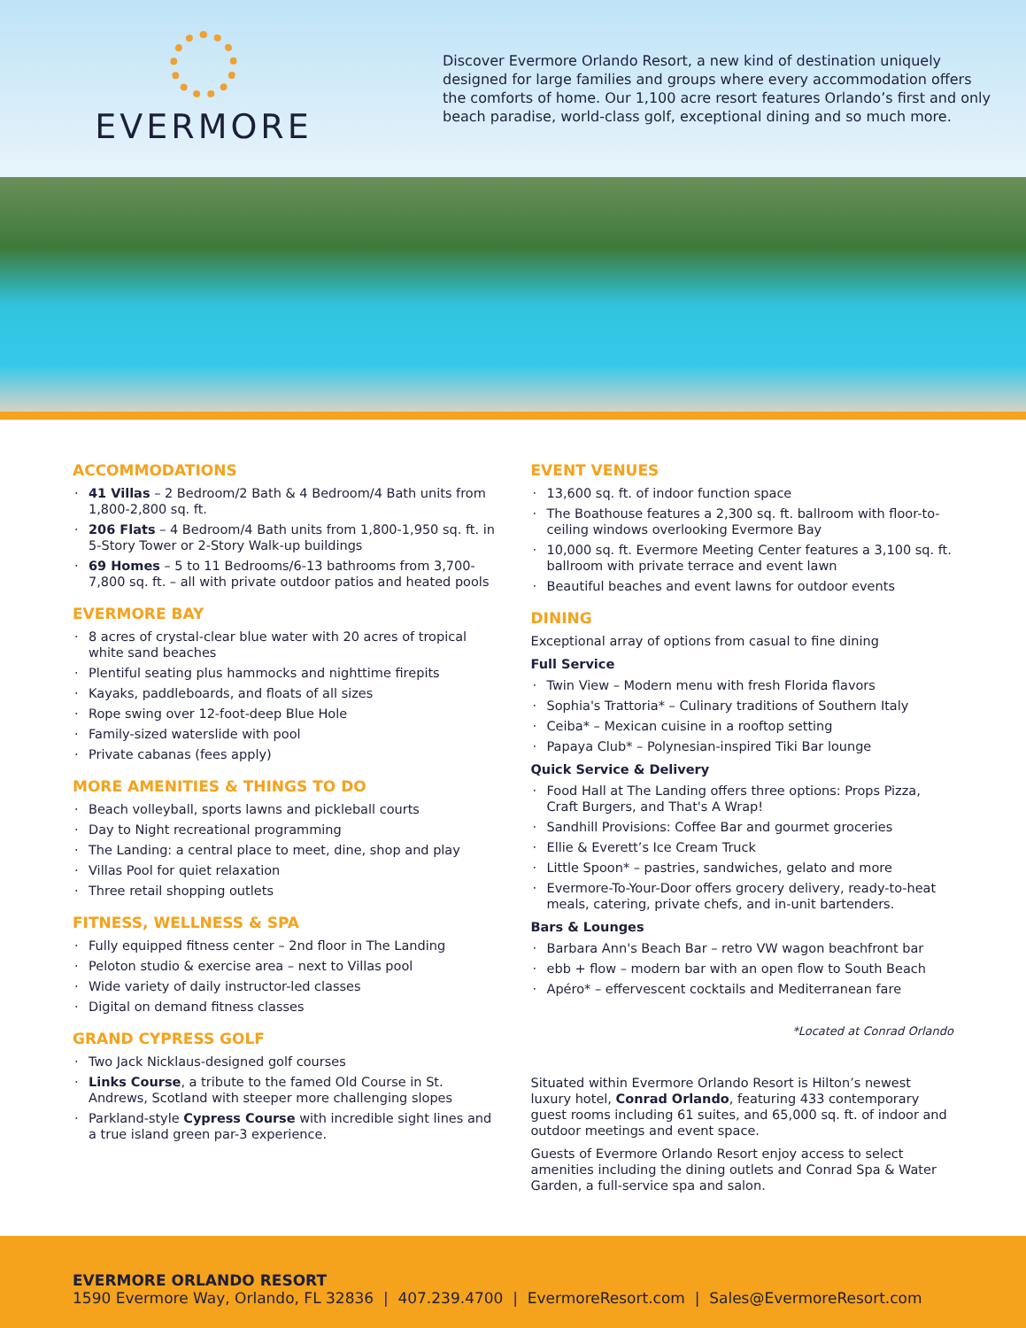EVERMORE
Discover Evermore Orlando Resort, a new kind of destination uniquely designed for large families and groups where every accommodation offers the comforts of home. Our 1,100 acre resort features Orlando’s first and only beach paradise, world-class golf, exceptional dining and so much more.
ACCOMMODATIONS
41 Villas – 2 Bedroom/2 Bath & 4 Bedroom/4 Bath units from 1,800-2,800 sq. ft.
206 Flats – 4 Bedroom/4 Bath units from 1,800-1,950 sq. ft. in 5-Story Tower or 2-Story Walk-up buildings
69 Homes – 5 to 11 Bedrooms/6-13 bathrooms from 3,700-7,800 sq. ft. – all with private outdoor patios and heated pools
EVERMORE BAY
8 acres of crystal-clear blue water with 20 acres of tropical white sand beaches
Plentiful seating plus hammocks and nighttime firepits
Kayaks, paddleboards, and floats of all sizes
Rope swing over 12-foot-deep Blue Hole
Family-sized waterslide with pool
Private cabanas (fees apply)
MORE AMENITIES & THINGS TO DO
Beach volleyball, sports lawns and pickleball courts
Day to Night recreational programming
The Landing: a central place to meet, dine, shop and play
Villas Pool for quiet relaxation
Three retail shopping outlets
FITNESS, WELLNESS & SPA
Fully equipped fitness center – 2nd floor in The Landing
Peloton studio & exercise area – next to Villas pool
Wide variety of daily instructor-led classes
Digital on demand fitness classes
GRAND CYPRESS GOLF
Two Jack Nicklaus-designed golf courses
Links Course, a tribute to the famed Old Course in St. Andrews, Scotland with steeper more challenging slopes
Parkland-style Cypress Course with incredible sight lines and a true island green par-3 experience.
EVENT VENUES
13,600 sq. ft. of indoor function space
The Boathouse features a 2,300 sq. ft. ballroom with floor-to-ceiling windows overlooking Evermore Bay
10,000 sq. ft. Evermore Meeting Center features a 3,100 sq. ft. ballroom with private terrace and event lawn
Beautiful beaches and event lawns for outdoor events
DINING
Exceptional array of options from casual to fine dining
Full Service
Twin View – Modern menu with fresh Florida flavors
Sophia's Trattoria* – Culinary traditions of Southern Italy
Ceiba* – Mexican cuisine in a rooftop setting
Papaya Club* – Polynesian-inspired Tiki Bar lounge
Quick Service & Delivery
Food Hall at The Landing offers three options: Props Pizza, Craft Burgers, and That's A Wrap!
Sandhill Provisions: Coffee Bar and gourmet groceries
Ellie & Everett’s Ice Cream Truck
Little Spoon* – pastries, sandwiches, gelato and more
Evermore-To-Your-Door offers grocery delivery, ready-to-heat meals, catering, private chefs, and in-unit bartenders.
Bars & Lounges
Barbara Ann's Beach Bar – retro VW wagon beachfront bar
ebb + flow – modern bar with an open flow to South Beach
Apéro* – effervescent cocktails and Mediterranean fare
*Located at Conrad Orlando
Situated within Evermore Orlando Resort is Hilton’s newest luxury hotel, Conrad Orlando, featuring 433 contemporary guest rooms including 61 suites, and 65,000 sq. ft. of indoor and outdoor meetings and event space.
Guests of Evermore Orlando Resort enjoy access to select amenities including the dining outlets and Conrad Spa & Water Garden, a full-service spa and salon.
EVERMORE ORLANDO RESORT
1590 Evermore Way, Orlando, FL 32836 | 407.239.4700 | EvermoreResort.com | Sales@EvermoreResort.com